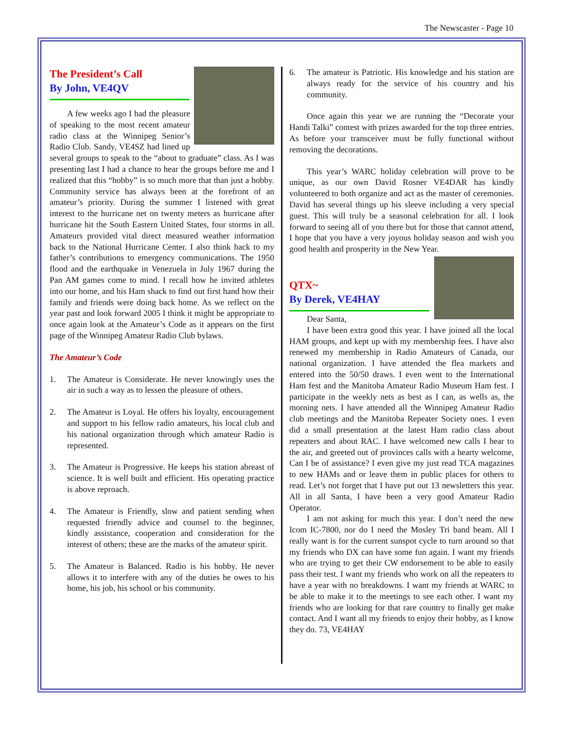The Newscaster - Page 10
The President’s Call
By John, VE4QV
A few weeks ago I had the pleasure of speaking to the most recent amateur radio class at the Winnipeg Senior’s Radio Club. Sandy, VE4SZ had lined up several groups to speak to the “about to graduate” class. As I was presenting last I had a chance to hear the groups before me and I realized that this “hobby” is so much more that than just a hobby. Community service has always been at the forefront of an amateur’s priority. During the summer I listened with great interest to the hurricane net on twenty meters as hurricane after hurricane hit the South Eastern United States, four storms in all. Amateurs provided vital direct measured weather information back to the National Hurricane Center. I also think back to my father’s contributions to emergency communications. The 1950 flood and the earthquake in Venezuela in July 1967 during the Pan AM games come to mind. I recall how he invited athletes into our home, and his Ham shack to find out first hand how their family and friends were doing back home. As we reflect on the year past and look forward 2005 I think it might be appropriate to once again look at the Amateur’s Code as it appears on the first page of the Winnipeg Amateur Radio Club bylaws.
The Amateur’s Code
1. The Amateur is Considerate. He never knowingly uses the air in such a way as to lessen the pleasure of others.
2. The Amateur is Loyal. He offers his loyalty, encouragement and support to his fellow radio amateurs, his local club and his national organization through which amateur Radio is represented.
3. The Amateur is Progressive. He keeps his station abreast of science. It is well built and efficient. His operating practice is above reproach.
4. The Amateur is Friendly, slow and patient sending when requested friendly advice and counsel to the beginner, kindly assistance, cooperation and consideration for the interest of others; these are the marks of the amateur spirit.
5. The Amateur is Balanced. Radio is his hobby. He never allows it to interfere with any of the duties he owes to his home, his job, his school or his community.
6. The amateur is Patriotic. His knowledge and his station are always ready for the service of his country and his community.
Once again this year we are running the “Decorate your Handi Talki” contest with prizes awarded for the top three entries. As before your transceiver must be fully functional without removing the decorations.
This year’s WARC holiday celebration will prove to be unique, as our own David Rosner VE4DAR has kindly volunteered to both organize and act as the master of ceremonies. David has several things up his sleeve including a very special guest. This will truly be a seasonal celebration for all. I look forward to seeing all of you there but for those that cannot attend, I hope that you have a very joyous holiday season and wish you good health and prosperity in the New Year.
QTX~
By Derek, VE4HAY
Dear Santa,
I have been extra good this year. I have joined all the local HAM groups, and kept up with my membership fees. I have also renewed my membership in Radio Amateurs of Canada, our national organization. I have attended the flea markets and entered into the 50/50 draws. I even went to the International Ham fest and the Manitoba Amateur Radio Museum Ham fest. I participate in the weekly nets as best as I can, as wells as, the morning nets. I have attended all the Winnipeg Amateur Radio club meetings and the Manitoba Repeater Society ones. I even did a small presentation at the latest Ham radio class about repeaters and about RAC. I have welcomed new calls I hear to the air, and greeted out of provinces calls with a hearty welcome, Can I be of assistance? I even give my just read TCA magazines to new HAMs and or leave them in public places for others to read. Let’s not forget that I have put out 13 newsletters this year. All in all Santa, I have been a very good Amateur Radio Operator.
I am not asking for much this year. I don’t need the new Icom IC-7800, nor do I need the Mosley Tri band beam. All I really want is for the current sunspot cycle to turn around so that my friends who DX can have some fun again. I want my friends who are trying to get their CW endorsement to be able to easily pass their test. I want my friends who work on all the repeaters to have a year with no breakdowns. I want my friends at WARC to be able to make it to the meetings to see each other. I want my friends who are looking for that rare country to finally get make contact. And I want all my friends to enjoy their hobby, as I know they do. 73, VE4HAY